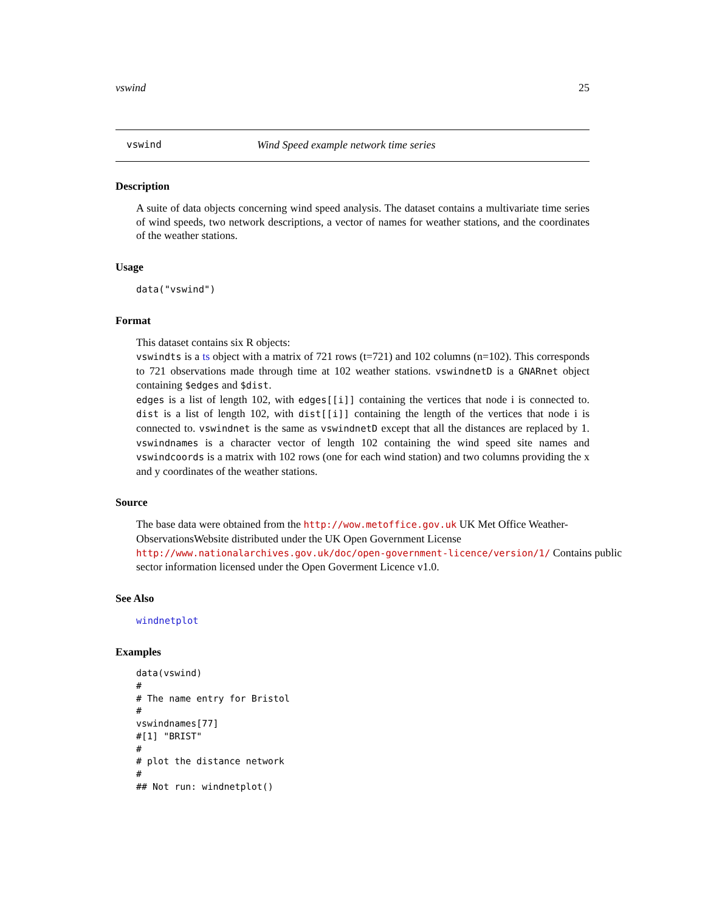vswind 25
vswind Wind Speed example network time series
Description
A suite of data objects concerning wind speed analysis. The dataset contains a multivariate time series of wind speeds, two network descriptions, a vector of names for weather stations, and the coordinates of the weather stations.
Usage
data("vswind")
Format
This dataset contains six R objects:
vswindts is a ts object with a matrix of 721 rows (t=721) and 102 columns (n=102). This corresponds to 721 observations made through time at 102 weather stations. vswindnetD is a GNARnet object containing $edges and $dist.
edges is a list of length 102, with edges[[i]] containing the vertices that node i is connected to. dist is a list of length 102, with dist[[i]] containing the length of the vertices that node i is connected to. vswindnet is the same as vswindnetD except that all the distances are replaced by 1. vswindnames is a character vector of length 102 containing the wind speed site names and vswindcoords is a matrix with 102 rows (one for each wind station) and two columns providing the x and y coordinates of the weather stations.
Source
The base data were obtained from the http://wow.metoffice.gov.uk UK Met Office Weather-ObservationsWebsite distributed under the UK Open Government License http://www.nationalarchives.gov.uk/doc/open-government-licence/version/1/ Contains public sector information licensed under the Open Goverment Licence v1.0.
See Also
windnetplot
Examples
data(vswind)
#
# The name entry for Bristol
#
vswindnames[77]
#[1] "BRIST"
#
# plot the distance network
#
## Not run: windnetplot()